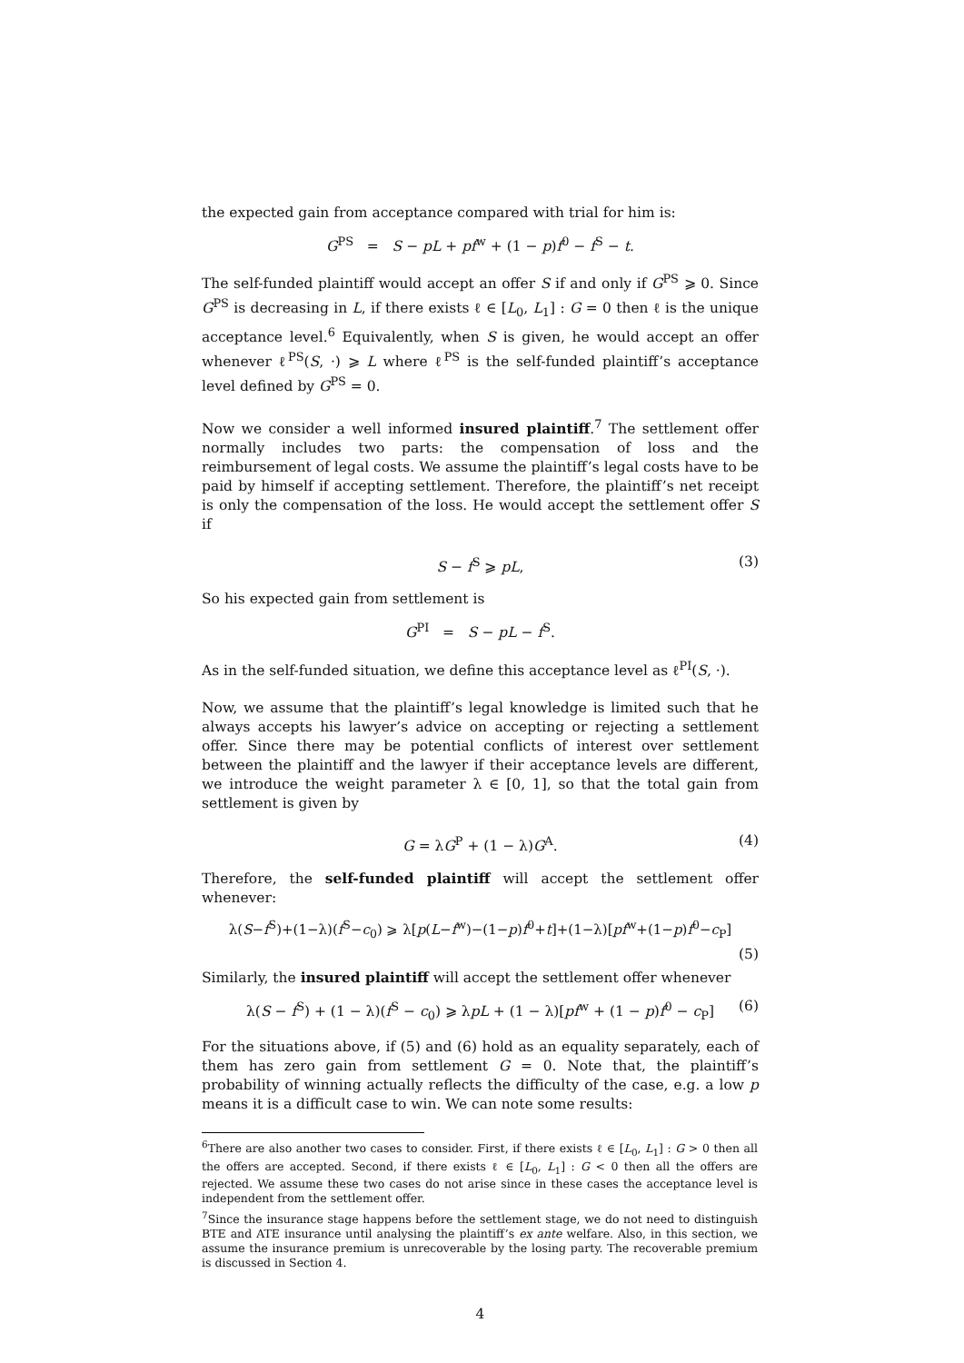the expected gain from acceptance compared with trial for him is:
G<sup>PS</sup> = S − pL + pf<sup>w</sup> + (1 − p)f<sup>0</sup> − f<sup>S</sup> − t.
The self-funded plaintiff would accept an offer S if and only if G<sup>PS</sup> ⩾ 0. Since G<sup>PS</sup> is decreasing in L, if there exists ℓ ∈ [L<sub>0</sub>, L<sub>1</sub>] : G = 0 then ℓ is the unique acceptance level.<sup>6</sup> Equivalently, when S is given, he would accept an offer whenever ℓ<sup>PS</sup>(S, ·) ⩾ L where ℓ<sup>PS</sup> is the self-funded plaintiff’s acceptance level defined by G<sup>PS</sup> = 0.
Now we consider a well informed insured plaintiff.<sup>7</sup> The settlement offer normally includes two parts: the compensation of loss and the reimbursement of legal costs. We assume the plaintiff’s legal costs have to be paid by himself if accepting settlement. Therefore, the plaintiff’s net receipt is only the compensation of the loss. He would accept the settlement offer S if
S − f<sup>S</sup> ⩾ pL, (3)
So his expected gain from settlement is
G<sup>PI</sup> = S − pL − f<sup>S</sup>.
As in the self-funded situation, we define this acceptance level as ℓ<sup>PI</sup>(S, ·).
Now, we assume that the plaintiff’s legal knowledge is limited such that he always accepts his lawyer’s advice on accepting or rejecting a settlement offer. Since there may be potential conflicts of interest over settlement between the plaintiff and the lawyer if their acceptance levels are different, we introduce the weight parameter λ ∈ [0, 1], so that the total gain from settlement is given by
G = λG<sup>P</sup> + (1 − λ)G<sup>A</sup>. (4)
Therefore, the self-funded plaintiff will accept the settlement offer whenever:
λ(S−f<sup>S</sup>)+(1−λ)(f<sup>S</sup>−c<sub>0</sub>) ⩾ λ[p(L−f<sup>w</sup>)−(1−p)f<sup>0</sup>+t]+(1−λ)[pf<sup>w</sup>+(1−p)f<sup>0</sup>−c<sub>P</sub>]
(5)
Similarly, the insured plaintiff will accept the settlement offer whenever
λ(S − f<sup>S</sup>) + (1 − λ)(f<sup>S</sup> − c<sub>0</sub>) ⩾ λpL + (1 − λ)[pf<sup>w</sup> + (1 − p)f<sup>0</sup> − c<sub>P</sub>] (6)
For the situations above, if (5) and (6) hold as an equality separately, each of them has zero gain from settlement G = 0. Note that, the plaintiff’s probability of winning actually reflects the difficulty of the case, e.g. a low p means it is a difficult case to win. We can note some results:
<sup>6</sup> There are also another two cases to consider. First, if there exists ℓ ∈ [L<sub>0</sub>, L<sub>1</sub>] : G > 0 then all the offers are accepted. Second, if there exists ℓ ∈ [L<sub>0</sub>, L<sub>1</sub>] : G < 0 then all the offers are rejected. We assume these two cases do not arise since in these cases the acceptance level is independent from the settlement offer.
<sup>7</sup> Since the insurance stage happens before the settlement stage, we do not need to distinguish BTE and ATE insurance until analysing the plaintiff’s ex ante welfare. Also, in this section, we assume the insurance premium is unrecoverable by the losing party. The recoverable premium is discussed in Section 4.
4